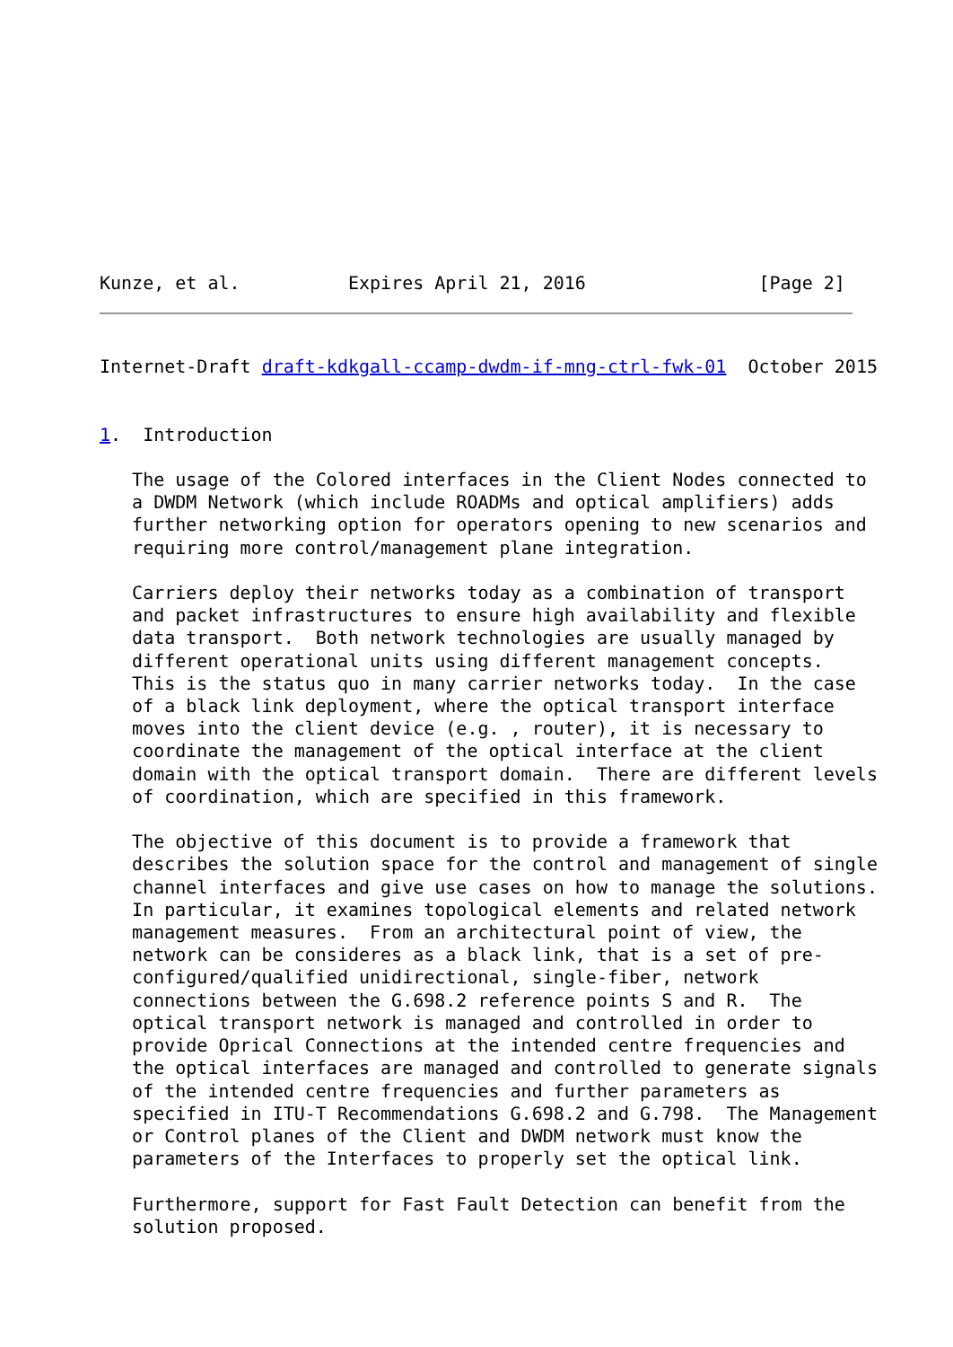Kunze, et al.          Expires April 21, 2016                [Page 2]
Internet-Draft draft-kdkgall-ccamp-dwdm-if-mng-ctrl-fwk-01  October 2015


1.  Introduction

   The usage of the Colored interfaces in the Client Nodes connected to
   a DWDM Network (which include ROADMs and optical amplifiers) adds
   further networking option for operators opening to new scenarios and
   requiring more control/management plane integration.

   Carriers deploy their networks today as a combination of transport
   and packet infrastructures to ensure high availability and flexible
   data transport.  Both network technologies are usually managed by
   different operational units using different management concepts.
   This is the status quo in many carrier networks today.  In the case
   of a black link deployment, where the optical transport interface
   moves into the client device (e.g. , router), it is necessary to
   coordinate the management of the optical interface at the client
   domain with the optical transport domain.  There are different levels
   of coordination, which are specified in this framework.

   The objective of this document is to provide a framework that
   describes the solution space for the control and management of single
   channel interfaces and give use cases on how to manage the solutions.
   In particular, it examines topological elements and related network
   management measures.  From an architectural point of view, the
   network can be consideres as a black link, that is a set of pre-
   configured/qualified unidirectional, single-fiber, network
   connections between the G.698.2 reference points S and R.  The
   optical transport network is managed and controlled in order to
   provide Oprical Connections at the intended centre frequencies and
   the optical interfaces are managed and controlled to generate signals
   of the intended centre frequencies and further parameters as
   specified in ITU-T Recommendations G.698.2 and G.798.  The Management
   or Control planes of the Client and DWDM network must know the
   parameters of the Interfaces to properly set the optical link.

   Furthermore, support for Fast Fault Detection can benefit from the
   solution proposed.